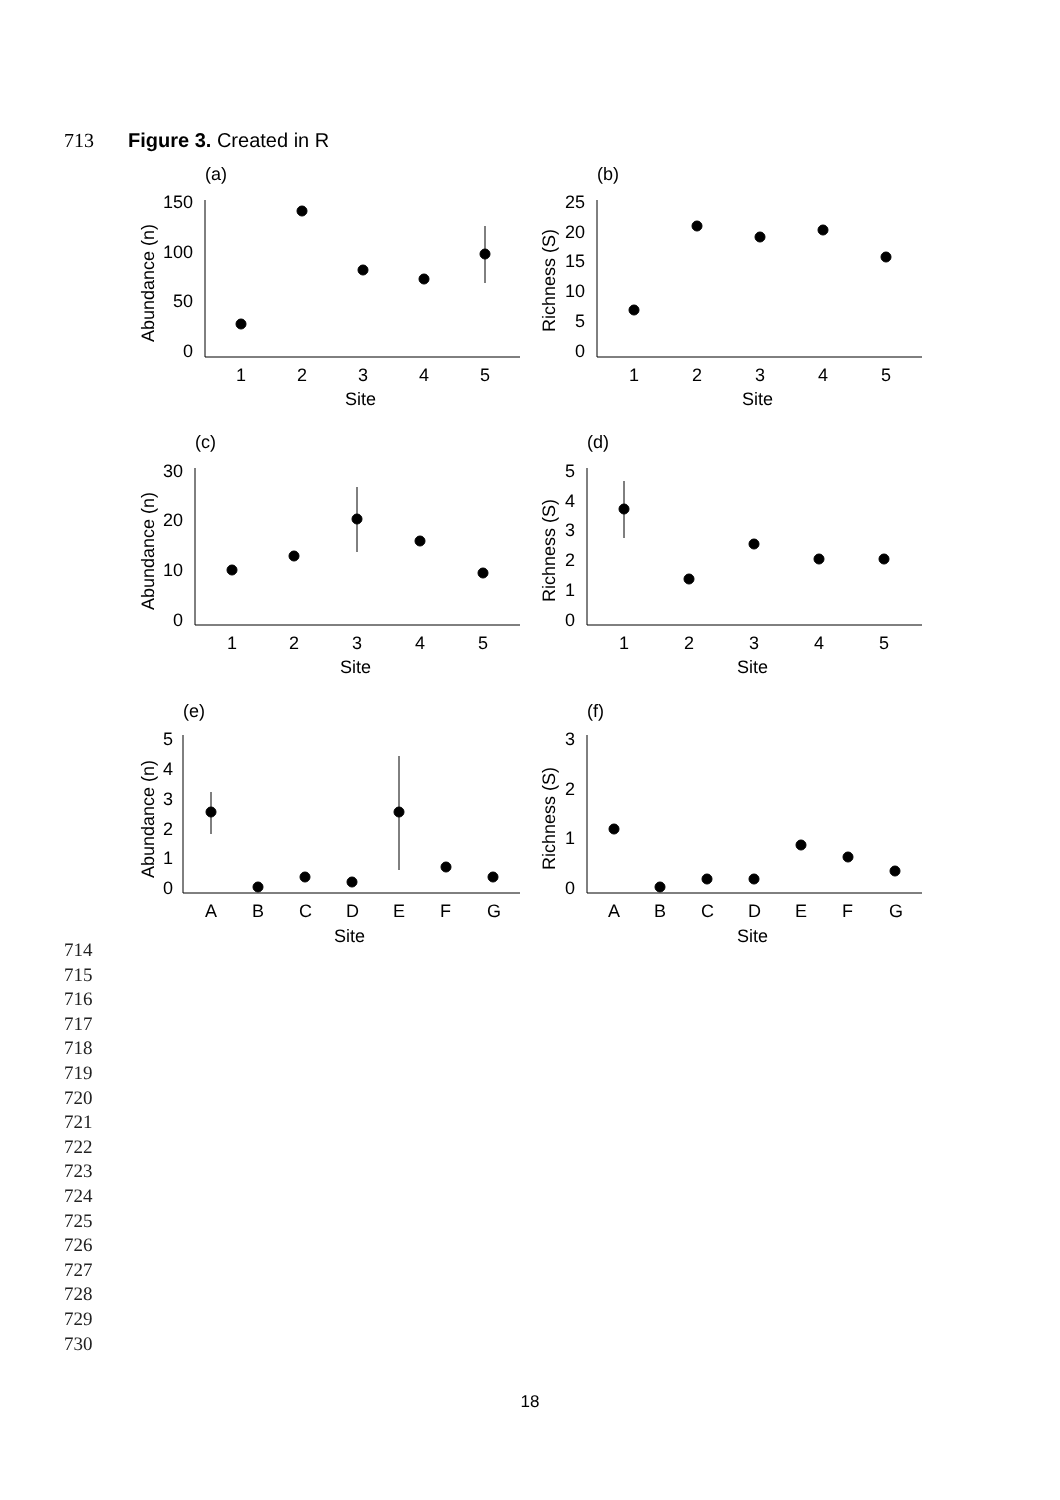713 Figure 3. Created in R
(a)
(b)
(c)
(d)
(e)
(f)
1
2
3
4
5
Site
1
2
3
4
5
Site
1
2
3
4
5
Site
1
2
3
4
5
Site
A
B
C
D
E
F
G
Site
A
B
C
D
E
F
G
Site
Abundance (n)
Richness (S)
Abundance (n)
Richness (S)
Abundance (n)
Richness (S)
150
100
50
0
25
20
15
10
5
0
30
20
10
0
5
4
3
2
1
0
5
4
3
2
1
0
3
2
1
0
714
715
716
717
718
719
720
721
722
723
724
725
726
727
728
729
730
18